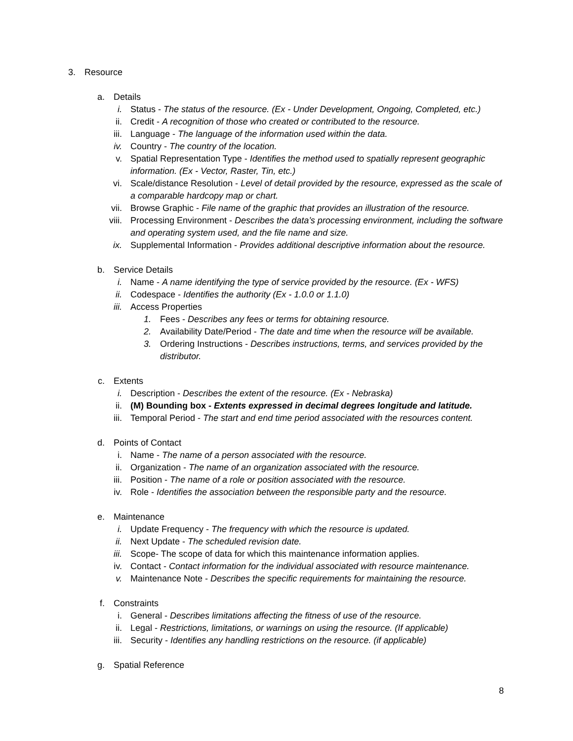3. Resource
a. Details
i. Status - The status of the resource. (Ex - Under Development, Ongoing, Completed, etc.)
ii. Credit - A recognition of those who created or contributed to the resource.
iii. Language - The language of the information used within the data.
iv. Country - The country of the location.
v. Spatial Representation Type - Identifies the method used to spatially represent geographic information. (Ex - Vector, Raster, Tin, etc.)
vi. Scale/distance Resolution - Level of detail provided by the resource, expressed as the scale of a comparable hardcopy map or chart.
vii. Browse Graphic - File name of the graphic that provides an illustration of the resource.
viii. Processing Environment - Describes the data’s processing environment, including the software and operating system used, and the file name and size.
ix. Supplemental Information - Provides additional descriptive information about the resource.
b. Service Details
i. Name - A name identifying the type of service provided by the resource. (Ex - WFS)
ii. Codespace - Identifies the authority (Ex - 1.0.0 or 1.1.0)
iii. Access Properties
1. Fees - Describes any fees or terms for obtaining resource.
2. Availability Date/Period - The date and time when the resource will be available.
3. Ordering Instructions - Describes instructions, terms, and services provided by the distributor.
c. Extents
i. Description - Describes the extent of the resource. (Ex - Nebraska)
ii. (M) Bounding box - Extents expressed in decimal degrees longitude and latitude.
iii. Temporal Period - The start and end time period associated with the resources content.
d. Points of Contact
i. Name - The name of a person associated with the resource.
ii. Organization - The name of an organization associated with the resource.
iii. Position - The name of a role or position associated with the resource.
iv. Role - Identifies the association between the responsible party and the resource.
e. Maintenance
i. Update Frequency - The frequency with which the resource is updated.
ii. Next Update - The scheduled revision date.
iii. Scope- The scope of data for which this maintenance information applies.
iv. Contact - Contact information for the individual associated with resource maintenance.
v. Maintenance Note - Describes the specific requirements for maintaining the resource.
f. Constraints
i. General - Describes limitations affecting the fitness of use of the resource.
ii. Legal - Restrictions, limitations, or warnings on using the resource. (If applicable)
iii. Security - Identifies any handling restrictions on the resource. (if applicable)
g. Spatial Reference
8